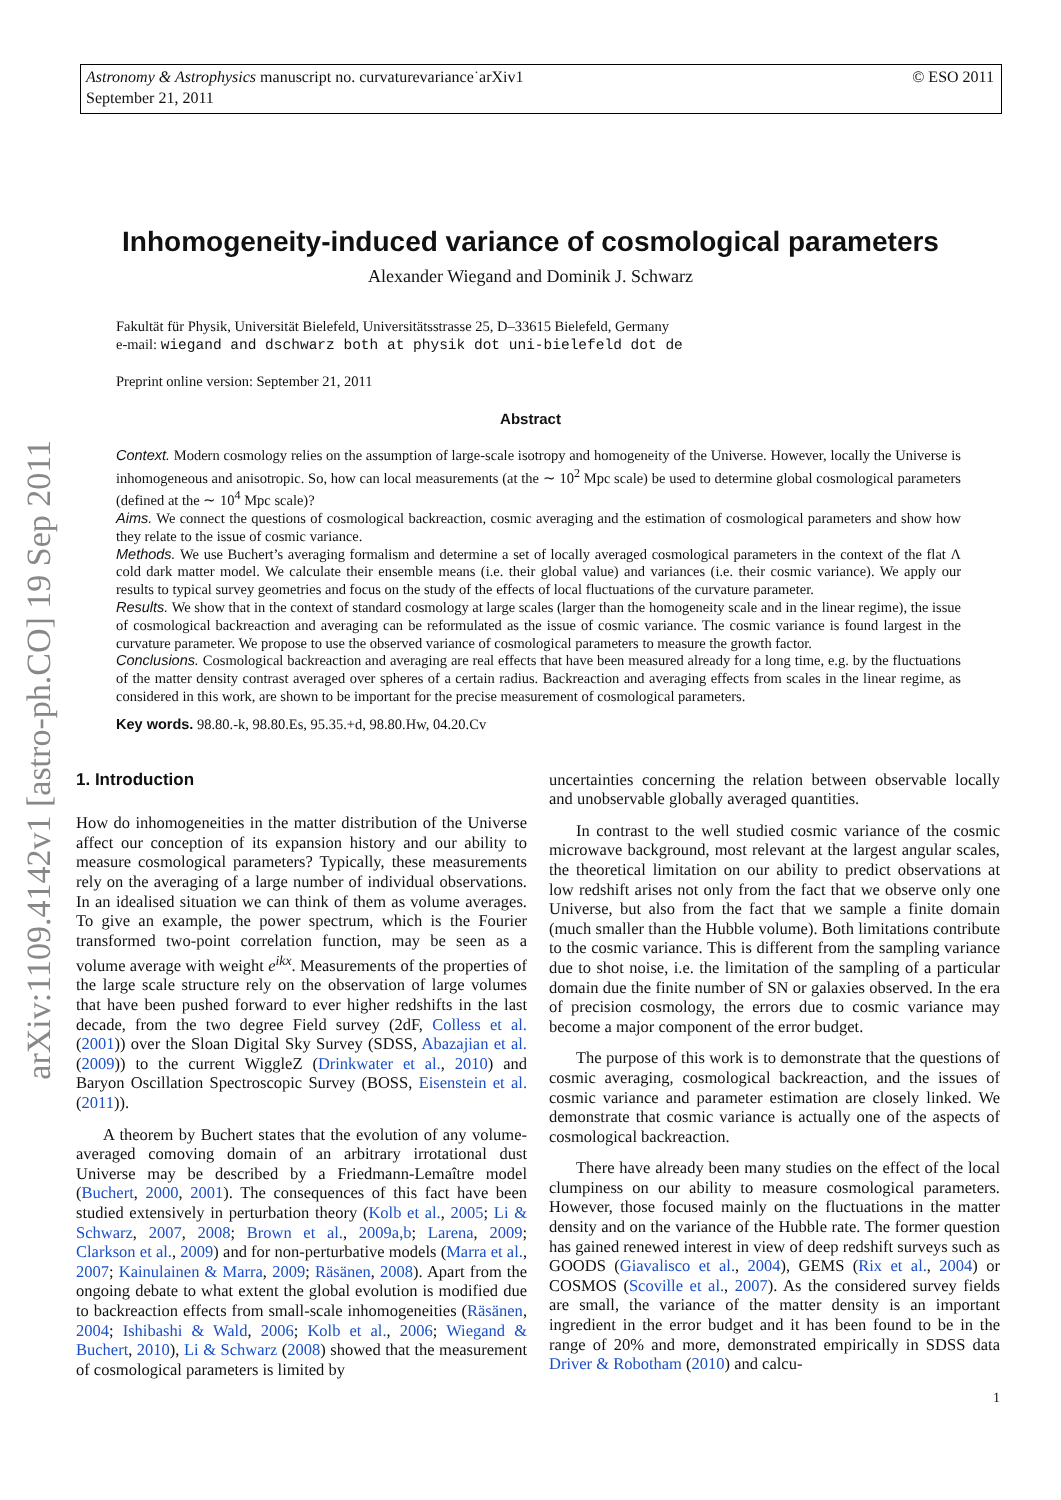Astronomy & Astrophysics manuscript no. curvaturevariance˙arXiv1
September 21, 2011
© ESO 2011
arXiv:1109.4142v1 [astro-ph.CO] 19 Sep 2011
Inhomogeneity-induced variance of cosmological parameters
Alexander Wiegand and Dominik J. Schwarz
Fakultät für Physik, Universität Bielefeld, Universitätsstrasse 25, D–33615 Bielefeld, Germany
e-mail: wiegand and dschwarz both at physik dot uni-bielefeld dot de
Preprint online version: September 21, 2011
Abstract
Context. Modern cosmology relies on the assumption of large-scale isotropy and homogeneity of the Universe. However, locally the Universe is inhomogeneous and anisotropic. So, how can local measurements (at the ∼ 10<sup>2</sup> Mpc scale) be used to determine global cosmological parameters (defined at the ∼ 10<sup>4</sup> Mpc scale)?
Aims. We connect the questions of cosmological backreaction, cosmic averaging and the estimation of cosmological parameters and show how they relate to the issue of cosmic variance.
Methods. We use Buchert’s averaging formalism and determine a set of locally averaged cosmological parameters in the context of the flat Λ cold dark matter model. We calculate their ensemble means (i.e. their global value) and variances (i.e. their cosmic variance). We apply our results to typical survey geometries and focus on the study of the effects of local fluctuations of the curvature parameter.
Results. We show that in the context of standard cosmology at large scales (larger than the homogeneity scale and in the linear regime), the issue of cosmological backreaction and averaging can be reformulated as the issue of cosmic variance. The cosmic variance is found largest in the curvature parameter. We propose to use the observed variance of cosmological parameters to measure the growth factor.
Conclusions. Cosmological backreaction and averaging are real effects that have been measured already for a long time, e.g. by the fluctuations of the matter density contrast averaged over spheres of a certain radius. Backreaction and averaging effects from scales in the linear regime, as considered in this work, are shown to be important for the precise measurement of cosmological parameters.
Key words. 98.80.-k, 98.80.Es, 95.35.+d, 98.80.Hw, 04.20.Cv
1. Introduction
How do inhomogeneities in the matter distribution of the Universe affect our conception of its expansion history and our ability to measure cosmological parameters? Typically, these measurements rely on the averaging of a large number of individual observations. In an idealised situation we can think of them as volume averages. To give an example, the power spectrum, which is the Fourier transformed two-point correlation function, may be seen as a volume average with weight e<sup>ikx</sup>. Measurements of the properties of the large scale structure rely on the observation of large volumes that have been pushed forward to ever higher redshifts in the last decade, from the two degree Field survey (2dF, Colless et al. (2001)) over the Sloan Digital Sky Survey (SDSS, Abazajian et al. (2009)) to the current WiggleZ (Drinkwater et al., 2010) and Baryon Oscillation Spectroscopic Survey (BOSS, Eisenstein et al. (2011)).
A theorem by Buchert states that the evolution of any volume-averaged comoving domain of an arbitrary irrotational dust Universe may be described by a Friedmann-Lemaître model (Buchert, 2000, 2001). The consequences of this fact have been studied extensively in perturbation theory (Kolb et al., 2005; Li & Schwarz, 2007, 2008; Brown et al., 2009a,b; Larena, 2009; Clarkson et al., 2009) and for non-perturbative models (Marra et al., 2007; Kainulainen & Marra, 2009; Räsänen, 2008). Apart from the ongoing debate to what extent the global evolution is modified due to backreaction effects from small-scale inhomogeneities (Räsänen, 2004; Ishibashi & Wald, 2006; Kolb et al., 2006; Wiegand & Buchert, 2010), Li & Schwarz (2008) showed that the measurement of cosmological parameters is limited by
uncertainties concerning the relation between observable locally and unobservable globally averaged quantities.
In contrast to the well studied cosmic variance of the cosmic microwave background, most relevant at the largest angular scales, the theoretical limitation on our ability to predict observations at low redshift arises not only from the fact that we observe only one Universe, but also from the fact that we sample a finite domain (much smaller than the Hubble volume). Both limitations contribute to the cosmic variance. This is different from the sampling variance due to shot noise, i.e. the limitation of the sampling of a particular domain due the finite number of SN or galaxies observed. In the era of precision cosmology, the errors due to cosmic variance may become a major component of the error budget.
The purpose of this work is to demonstrate that the questions of cosmic averaging, cosmological backreaction, and the issues of cosmic variance and parameter estimation are closely linked. We demonstrate that cosmic variance is actually one of the aspects of cosmological backreaction.
There have already been many studies on the effect of the local clumpiness on our ability to measure cosmological parameters. However, those focused mainly on the fluctuations in the matter density and on the variance of the Hubble rate. The former question has gained renewed interest in view of deep redshift surveys such as GOODS (Giavalisco et al., 2004), GEMS (Rix et al., 2004) or COSMOS (Scoville et al., 2007). As the considered survey fields are small, the variance of the matter density is an important ingredient in the error budget and it has been found to be in the range of 20% and more, demonstrated empirically in SDSS data Driver & Robotham (2010) and calcu-
1